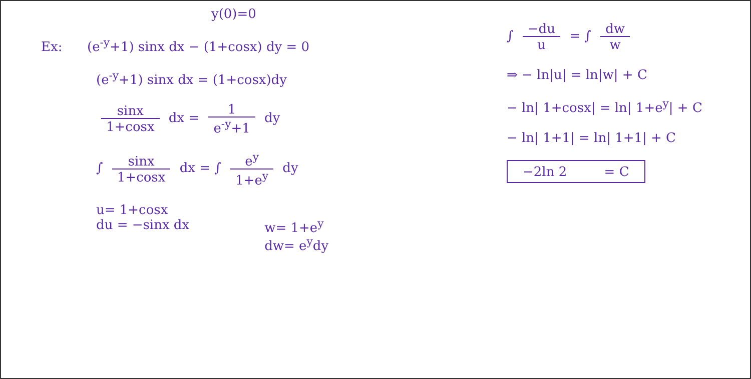y(0)=0
Ex: (e<sup>-y</sup>+1) sinx dx − (1+cosx) dy = 0
(e<sup>-y</sup>+1) sinx dx = (1+cosx)dy
sinx 1+cosx dx = 1 e<sup>-y</sup>+1 dy
∫ sinx 1+cosx dx = ∫ e<sup>y</sup> 1+e<sup>y</sup> dy
u= 1+cosx
du = −sinx dx
w= 1+e<sup>y</sup>
dw= e<sup>y</sup>dy
∫ −du u = ∫ dw w
⇒ − ln|u| = ln|w| + C
− ln| 1+cosx| = ln| 1+e<sup>y</sup>| + C
− ln| 1+1| = ln| 1+1| + C
−2ln 2 = C